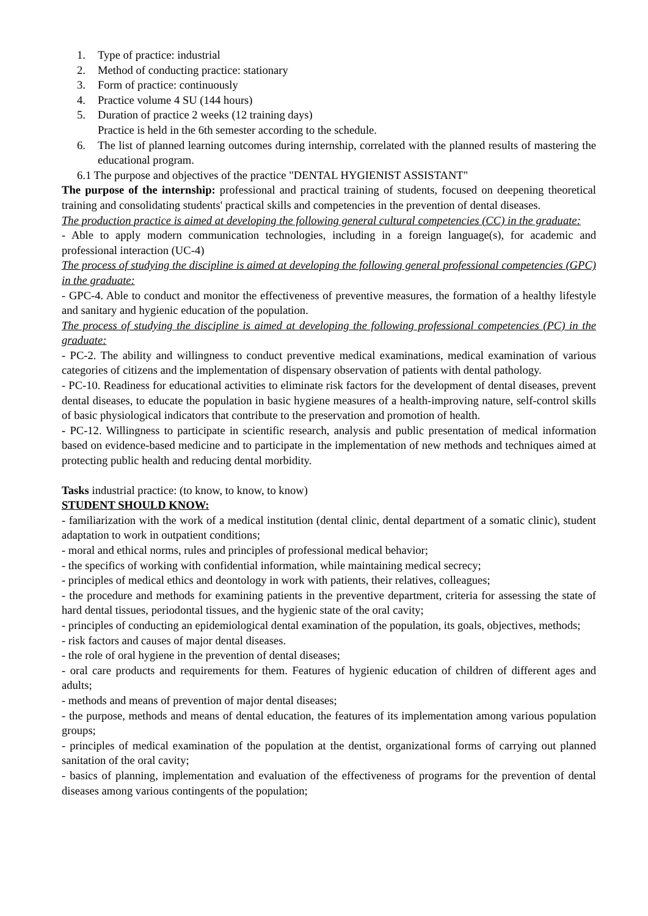1. Type of practice: industrial
2. Method of conducting practice: stationary
3. Form of practice: continuously
4. Practice volume 4 SU (144 hours)
5. Duration of practice 2 weeks (12 training days)
Practice is held in the 6th semester according to the schedule.
6. The list of planned learning outcomes during internship, correlated with the planned results of mastering the educational program.
6.1 The purpose and objectives of the practice "DENTAL HYGIENIST ASSISTANT"
The purpose of the internship: professional and practical training of students, focused on deepening theoretical training and consolidating students' practical skills and competencies in the prevention of dental diseases.
The production practice is aimed at developing the following general cultural competencies (CC) in the graduate:
- Able to apply modern communication technologies, including in a foreign language(s), for academic and professional interaction (UC-4)
The process of studying the discipline is aimed at developing the following general professional competencies (GPC) in the graduate:
- GPC-4. Able to conduct and monitor the effectiveness of preventive measures, the formation of a healthy lifestyle and sanitary and hygienic education of the population.
The process of studying the discipline is aimed at developing the following professional competencies (PC) in the graduate:
- PC-2. The ability and willingness to conduct preventive medical examinations, medical examination of various categories of citizens and the implementation of dispensary observation of patients with dental pathology.
- PC-10. Readiness for educational activities to eliminate risk factors for the development of dental diseases, prevent dental diseases, to educate the population in basic hygiene measures of a health-improving nature, self-control skills of basic physiological indicators that contribute to the preservation and promotion of health.
- PC-12. Willingness to participate in scientific research, analysis and public presentation of medical information based on evidence-based medicine and to participate in the implementation of new methods and techniques aimed at protecting public health and reducing dental morbidity.
Tasks industrial practice: (to know, to know, to know)
STUDENT SHOULD KNOW:
- familiarization with the work of a medical institution (dental clinic, dental department of a somatic clinic), student adaptation to work in outpatient conditions;
- moral and ethical norms, rules and principles of professional medical behavior;
- the specifics of working with confidential information, while maintaining medical secrecy;
- principles of medical ethics and deontology in work with patients, their relatives, colleagues;
- the procedure and methods for examining patients in the preventive department, criteria for assessing the state of hard dental tissues, periodontal tissues, and the hygienic state of the oral cavity;
- principles of conducting an epidemiological dental examination of the population, its goals, objectives, methods;
- risk factors and causes of major dental diseases.
- the role of oral hygiene in the prevention of dental diseases;
- oral care products and requirements for them. Features of hygienic education of children of different ages and adults;
- methods and means of prevention of major dental diseases;
- the purpose, methods and means of dental education, the features of its implementation among various population groups;
- principles of medical examination of the population at the dentist, organizational forms of carrying out planned sanitation of the oral cavity;
- basics of planning, implementation and evaluation of the effectiveness of programs for the prevention of dental diseases among various contingents of the population;